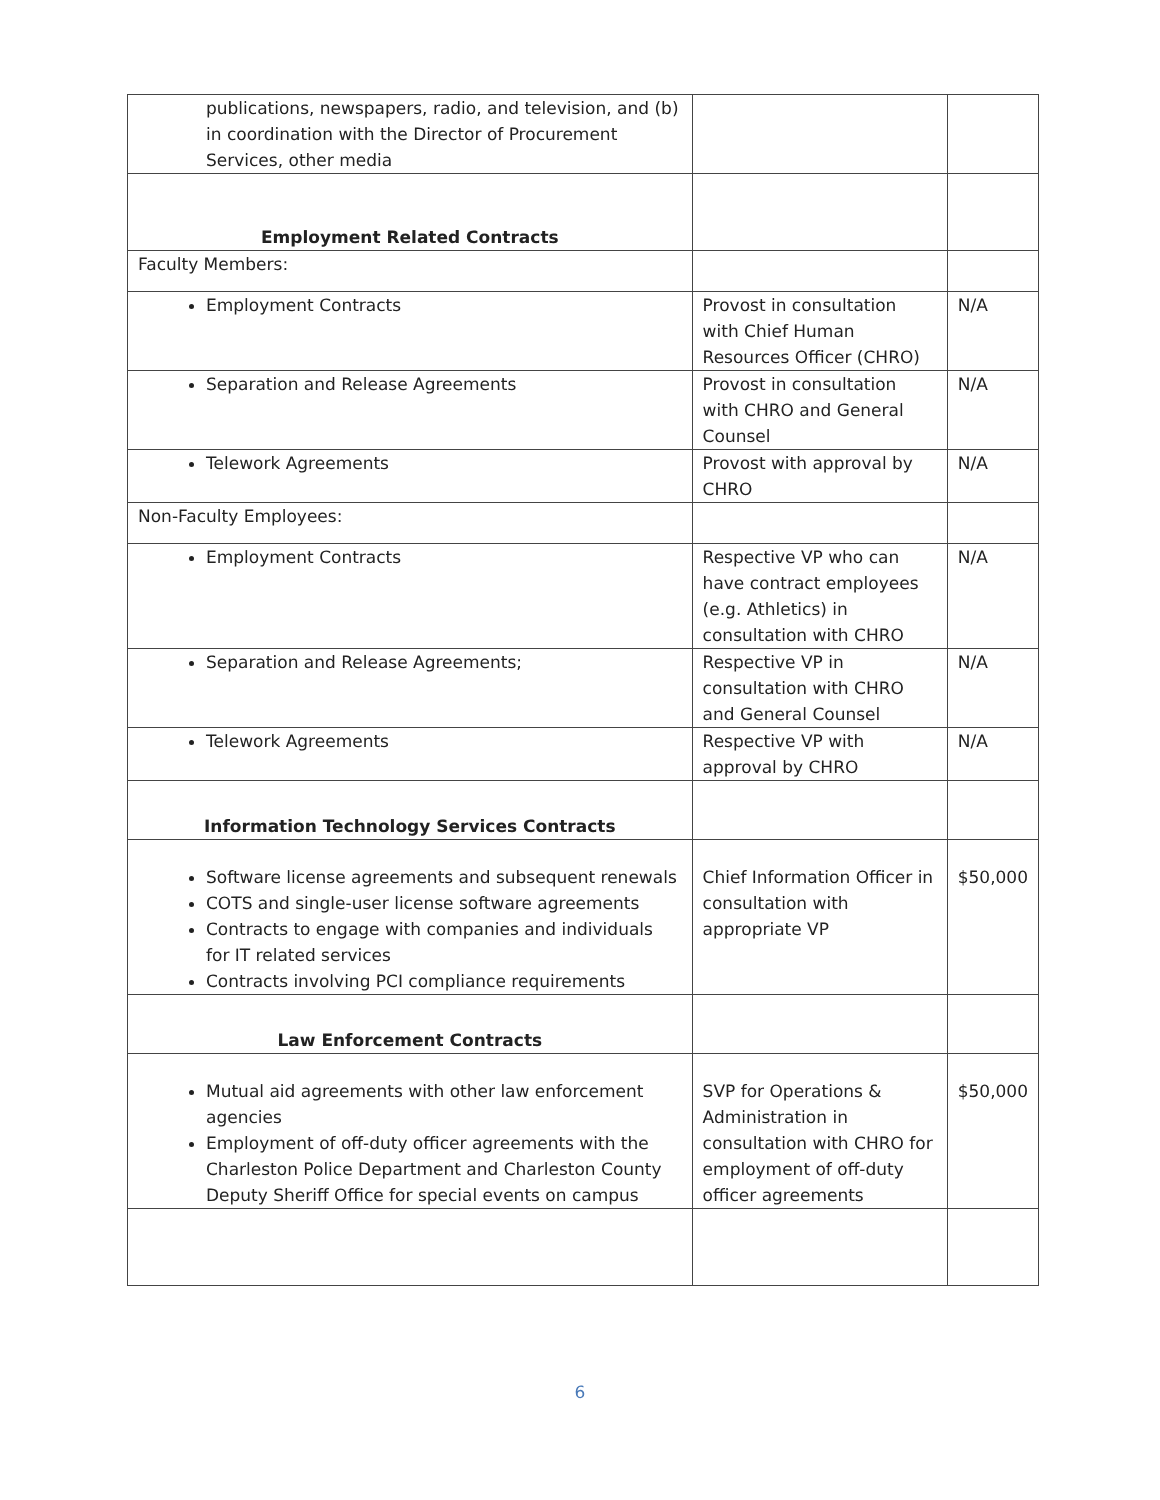| publications, newspapers, radio, and television, and (b) in coordination with the Director of Procurement Services, other media | | |
| Employment Related Contracts | | |
| Faculty Members: | | |
| Employment Contracts | Provost in consultation with Chief Human Resources Officer (CHRO) | N/A |
| Separation and Release Agreements | Provost in consultation with CHRO and General Counsel | N/A |
| Telework Agreements | Provost with approval by CHRO | N/A |
| Non-Faculty Employees: | | |
| Employment Contracts | Respective VP who can have contract employees (e.g. Athletics) in consultation with CHRO | N/A |
| Separation and Release Agreements; | Respective VP in consultation with CHRO and General Counsel | N/A |
| Telework Agreements | Respective VP with approval by CHRO | N/A |
| Information Technology Services Contracts | | |
| Software license agreements and subsequent renewals COTS and single-user license software agreements Contracts to engage with companies and individuals for IT related services Contracts involving PCI compliance requirements | Chief Information Officer in consultation with appropriate VP | $50,000 |
| Law Enforcement Contracts | | |
| Mutual aid agreements with other law enforcement agencies Employment of off-duty officer agreements with the Charleston Police Department and Charleston County Deputy Sheriff Office for special events on campus | SVP for Operations & Administration in consultation with CHRO for employment of off-duty officer agreements | $50,000 |
6